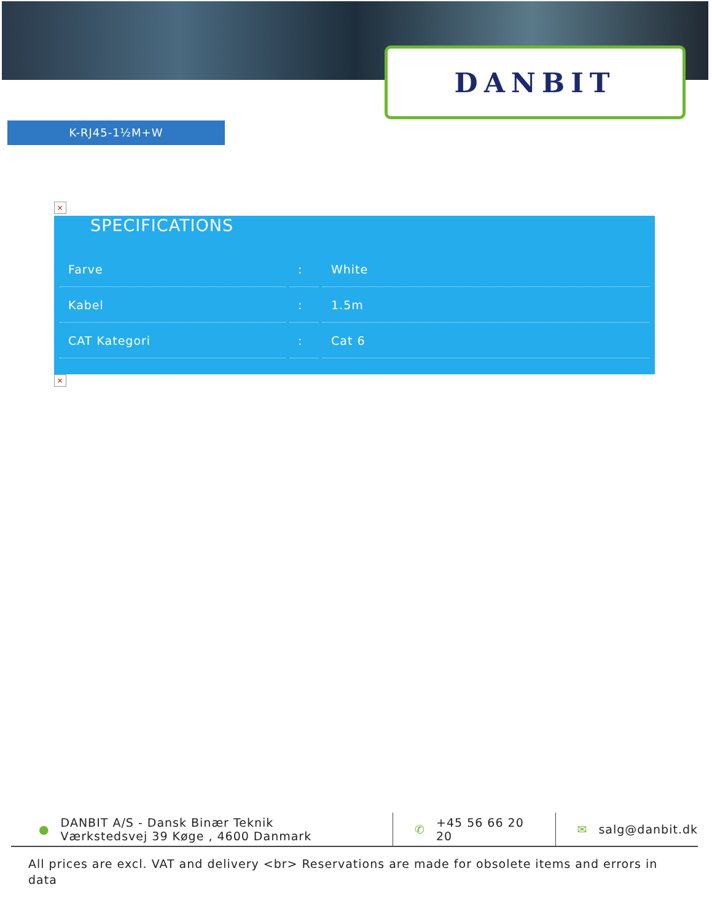DANBIT
K-RJ45-1½M+W
×
SPECIFICATIONS
| Farve | : | White |
| Kabel | : | 1.5m |
| CAT Kategori | : | Cat 6 |
×
● DANBIT A/S - Dansk Binær Teknik
Værkstedsvej 39 Køge , 4600 Danmark
✆ +45 56 66 20
20
✉ salg@danbit.dk
All prices are excl. VAT and delivery <br> Reservations are made for obsolete items and errors in data